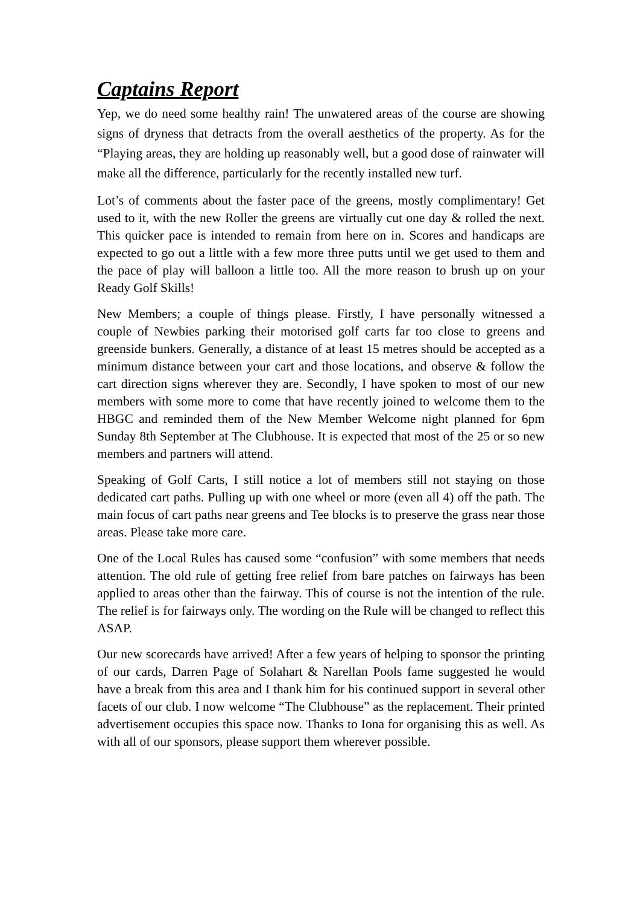Captains Report
Yep, we do need some healthy rain! The unwatered areas of the course are showing signs of dryness that detracts from the overall aesthetics of the property. As for the “Playing areas, they are holding up reasonably well, but a good dose of rainwater will make all the difference, particularly for the recently installed new turf.
Lot’s of comments about the faster pace of the greens, mostly complimentary! Get used to it, with the new Roller the greens are virtually cut one day & rolled the next. This quicker pace is intended to remain from here on in. Scores and handicaps are expected to go out a little with a few more three putts until we get used to them and the pace of play will balloon a little too. All the more reason to brush up on your Ready Golf Skills!
New Members; a couple of things please. Firstly, I have personally witnessed a couple of Newbies parking their motorised golf carts far too close to greens and greenside bunkers. Generally, a distance of at least 15 metres should be accepted as a minimum distance between your cart and those locations, and observe & follow the cart direction signs wherever they are. Secondly, I have spoken to most of our new members with some more to come that have recently joined to welcome them to the HBGC and reminded them of the New Member Welcome night planned for 6pm Sunday 8th September at The Clubhouse. It is expected that most of the 25 or so new members and partners will attend.
Speaking of Golf Carts, I still notice a lot of members still not staying on those dedicated cart paths. Pulling up with one wheel or more (even all 4) off the path. The main focus of cart paths near greens and Tee blocks is to preserve the grass near those areas. Please take more care.
One of the Local Rules has caused some “confusion” with some members that needs attention. The old rule of getting free relief from bare patches on fairways has been applied to areas other than the fairway. This of course is not the intention of the rule. The relief is for fairways only. The wording on the Rule will be changed to reflect this ASAP.
Our new scorecards have arrived! After a few years of helping to sponsor the printing of our cards, Darren Page of Solahart & Narellan Pools fame suggested he would have a break from this area and I thank him for his continued support in several other facets of our club. I now welcome “The Clubhouse” as the replacement. Their printed advertisement occupies this space now. Thanks to Iona for organising this as well. As with all of our sponsors, please support them wherever possible.